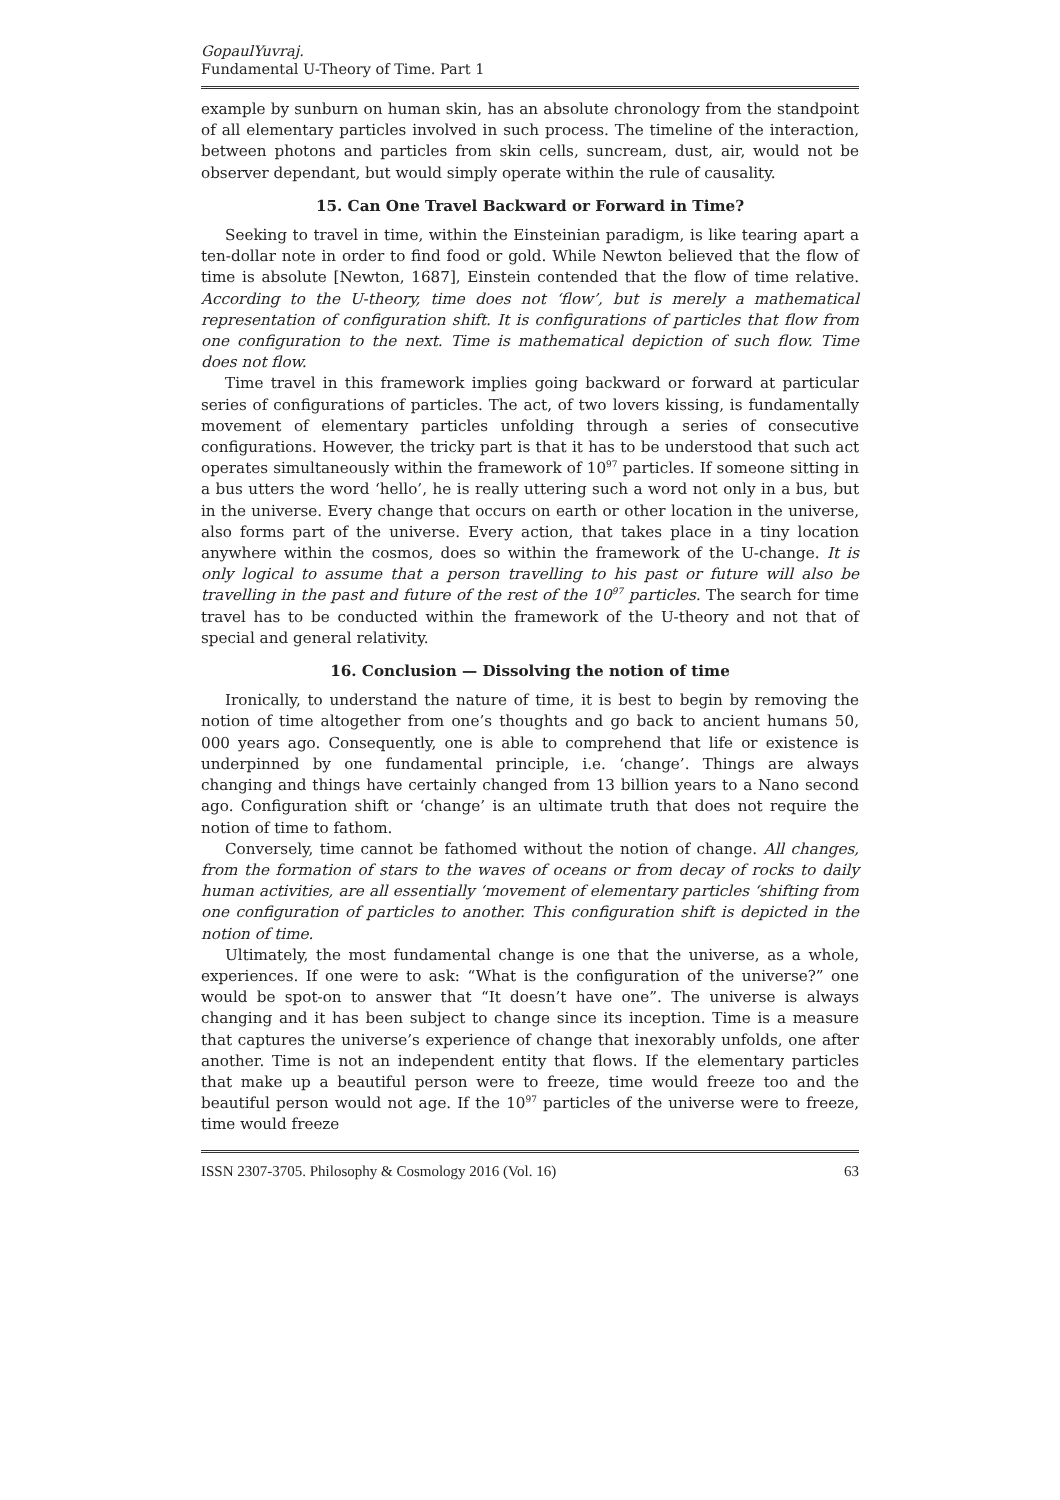GopaulYuvraj.
Fundamental U-Theory of Time. Part 1
example by sunburn on human skin, has an absolute chronology from the standpoint of all elementary particles involved in such process. The timeline of the interaction, between photons and particles from skin cells, suncream, dust, air, would not be observer dependant, but would simply operate within the rule of causality.
15. Can One Travel Backward or Forward in Time?
Seeking to travel in time, within the Einsteinian paradigm, is like tearing apart a ten-dollar note in order to find food or gold. While Newton believed that the flow of time is absolute [Newton, 1687], Einstein contended that the flow of time relative. According to the U-theory, time does not ‘flow’, but is merely a mathematical representation of configuration shift. It is configurations of particles that flow from one configuration to the next. Time is mathematical depiction of such flow. Time does not flow.
Time travel in this framework implies going backward or forward at particular series of configurations of particles. The act, of two lovers kissing, is fundamentally movement of elementary particles unfolding through a series of consecutive configurations. However, the tricky part is that it has to be understood that such act operates simultaneously within the framework of 10<sup>97</sup> particles. If someone sitting in a bus utters the word ‘hello’, he is really uttering such a word not only in a bus, but in the universe. Every change that occurs on earth or other location in the universe, also forms part of the universe. Every action, that takes place in a tiny location anywhere within the cosmos, does so within the framework of the U-change. It is only logical to assume that a person travelling to his past or future will also be travelling in the past and future of the rest of the 10<sup>97</sup> particles. The search for time travel has to be conducted within the framework of the U-theory and not that of special and general relativity.
16. Conclusion — Dissolving the notion of time
Ironically, to understand the nature of time, it is best to begin by removing the notion of time altogether from one’s thoughts and go back to ancient humans 50, 000 years ago. Consequently, one is able to comprehend that life or existence is underpinned by one fundamental principle, i.e. ‘change’. Things are always changing and things have certainly changed from 13 billion years to a Nano second ago. Configuration shift or ‘change’ is an ultimate truth that does not require the notion of time to fathom.
Conversely, time cannot be fathomed without the notion of change. All changes, from the formation of stars to the waves of oceans or from decay of rocks to daily human activities, are all essentially ‘movement of elementary particles ‘shifting from one configuration of particles to another. This configuration shift is depicted in the notion of time.
Ultimately, the most fundamental change is one that the universe, as a whole, experiences. If one were to ask: “What is the configuration of the universe?” one would be spot-on to answer that “It doesn’t have one”. The universe is always changing and it has been subject to change since its inception. Time is a measure that captures the universe’s experience of change that inexorably unfolds, one after another. Time is not an independent entity that flows. If the elementary particles that make up a beautiful person were to freeze, time would freeze too and the beautiful person would not age. If the 10<sup>97</sup> particles of the universe were to freeze, time would freeze
ISSN 2307-3705. Philosophy & Cosmology 2016 (Vol. 16) 63